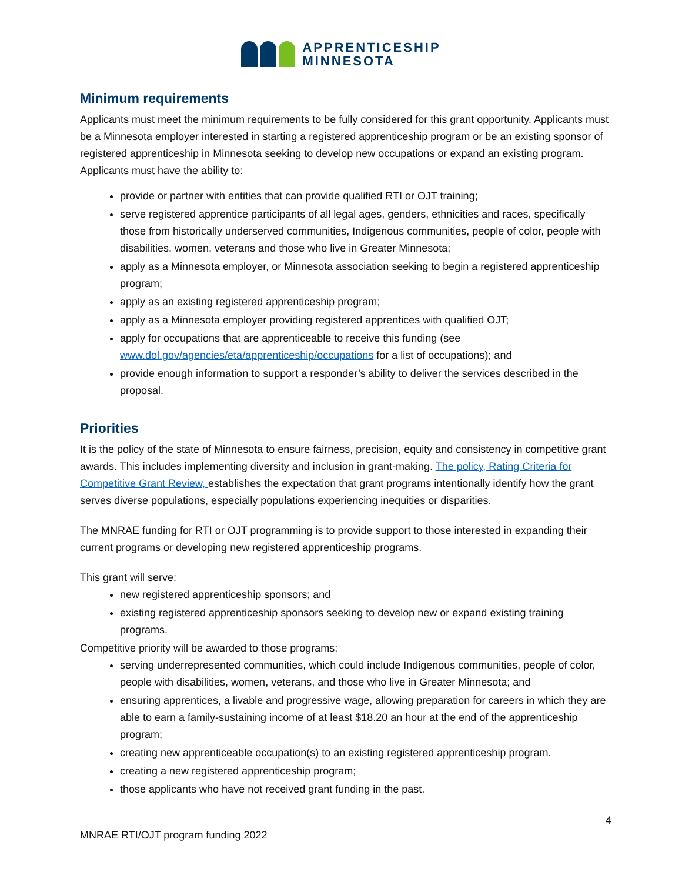APPRENTICESHIP
MINNESOTA
Minimum requirements
Applicants must meet the minimum requirements to be fully considered for this grant opportunity. Applicants must be a Minnesota employer interested in starting a registered apprenticeship program or be an existing sponsor of registered apprenticeship in Minnesota seeking to develop new occupations or expand an existing program. Applicants must have the ability to:
provide or partner with entities that can provide qualified RTI or OJT training;
serve registered apprentice participants of all legal ages, genders, ethnicities and races, specifically those from historically underserved communities, Indigenous communities, people of color, people with disabilities, women, veterans and those who live in Greater Minnesota;
apply as a Minnesota employer, or Minnesota association seeking to begin a registered apprenticeship program;
apply as an existing registered apprenticeship program;
apply as a Minnesota employer providing registered apprentices with qualified OJT;
apply for occupations that are apprenticeable to receive this funding (see www.dol.gov/agencies/eta/apprenticeship/occupations for a list of occupations); and
provide enough information to support a responder’s ability to deliver the services described in the proposal.
Priorities
It is the policy of the state of Minnesota to ensure fairness, precision, equity and consistency in competitive grant awards. This includes implementing diversity and inclusion in grant-making. The policy, Rating Criteria for Competitive Grant Review, establishes the expectation that grant programs intentionally identify how the grant serves diverse populations, especially populations experiencing inequities or disparities.
The MNRAE funding for RTI or OJT programming is to provide support to those interested in expanding their current programs or developing new registered apprenticeship programs.
This grant will serve:
new registered apprenticeship sponsors; and
existing registered apprenticeship sponsors seeking to develop new or expand existing training programs.
Competitive priority will be awarded to those programs:
serving underrepresented communities, which could include Indigenous communities, people of color, people with disabilities, women, veterans, and those who live in Greater Minnesota; and
ensuring apprentices, a livable and progressive wage, allowing preparation for careers in which they are able to earn a family-sustaining income of at least $18.20 an hour at the end of the apprenticeship program;
creating new apprenticeable occupation(s) to an existing registered apprenticeship program.
creating a new registered apprenticeship program;
those applicants who have not received grant funding in the past.
4
MNRAE RTI/OJT program funding 2022